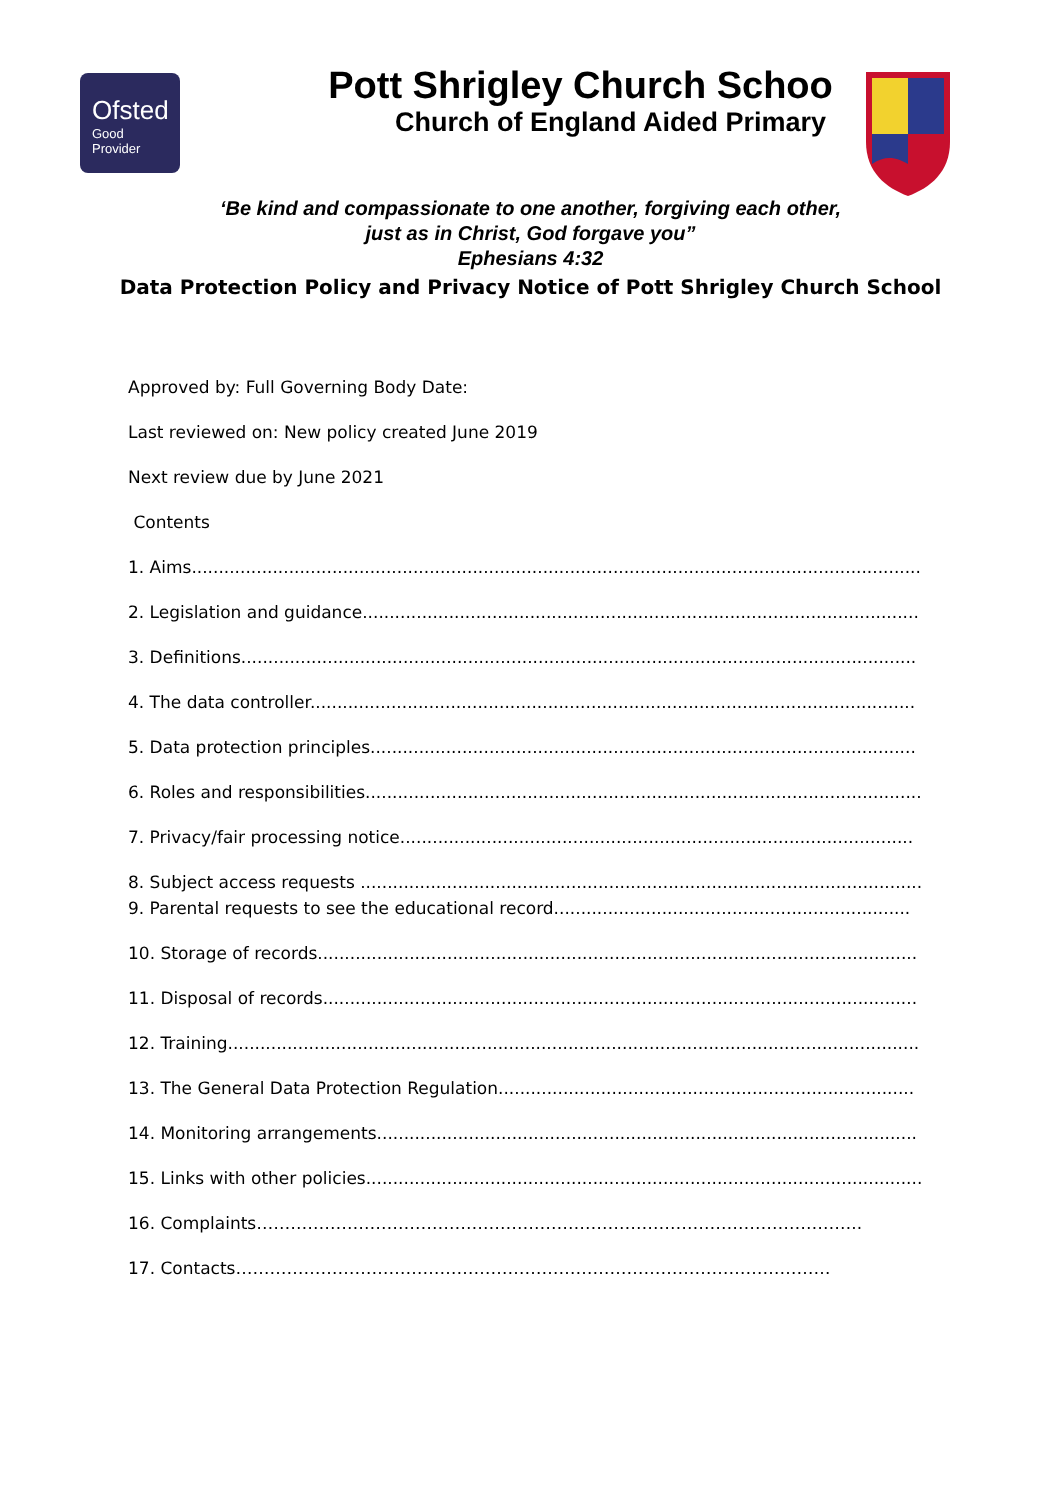Ofsted
Good
Provider
Pott Shrigley Church Schoo
Church of England Aided Primary
‘Be kind and compassionate to one another, forgiving each other,
just as in Christ, God forgave you”
Ephesians 4:32
Data Protection Policy and Privacy Notice of Pott Shrigley Church School
Approved by: Full Governing Body Date:
Last reviewed on: New policy created June 2019
Next review due by June 2021
Contents
1. Aims.......................................................................................................................................
2. Legislation and guidance.......................................................................................................
3. Definitions.............................................................................................................................
4. The data controller................................................................................................................
5. Data protection principles.....................................................................................................
6. Roles and responsibilities.......................................................................................................
7. Privacy/fair processing notice...............................................................................................
8. Subject access requests ........................................................................................................
9. Parental requests to see the educational record..................................................................
10. Storage of records...............................................................................................................
11. Disposal of records..............................................................................................................
12. Training................................................................................................................................
13. The General Data Protection Regulation.............................................................................
14. Monitoring arrangements....................................................................................................
15. Links with other policies.......................................................................................................
16. Complaints……………………………………………………………………………………………..
17. Contacts……………………………………………………………………………………………